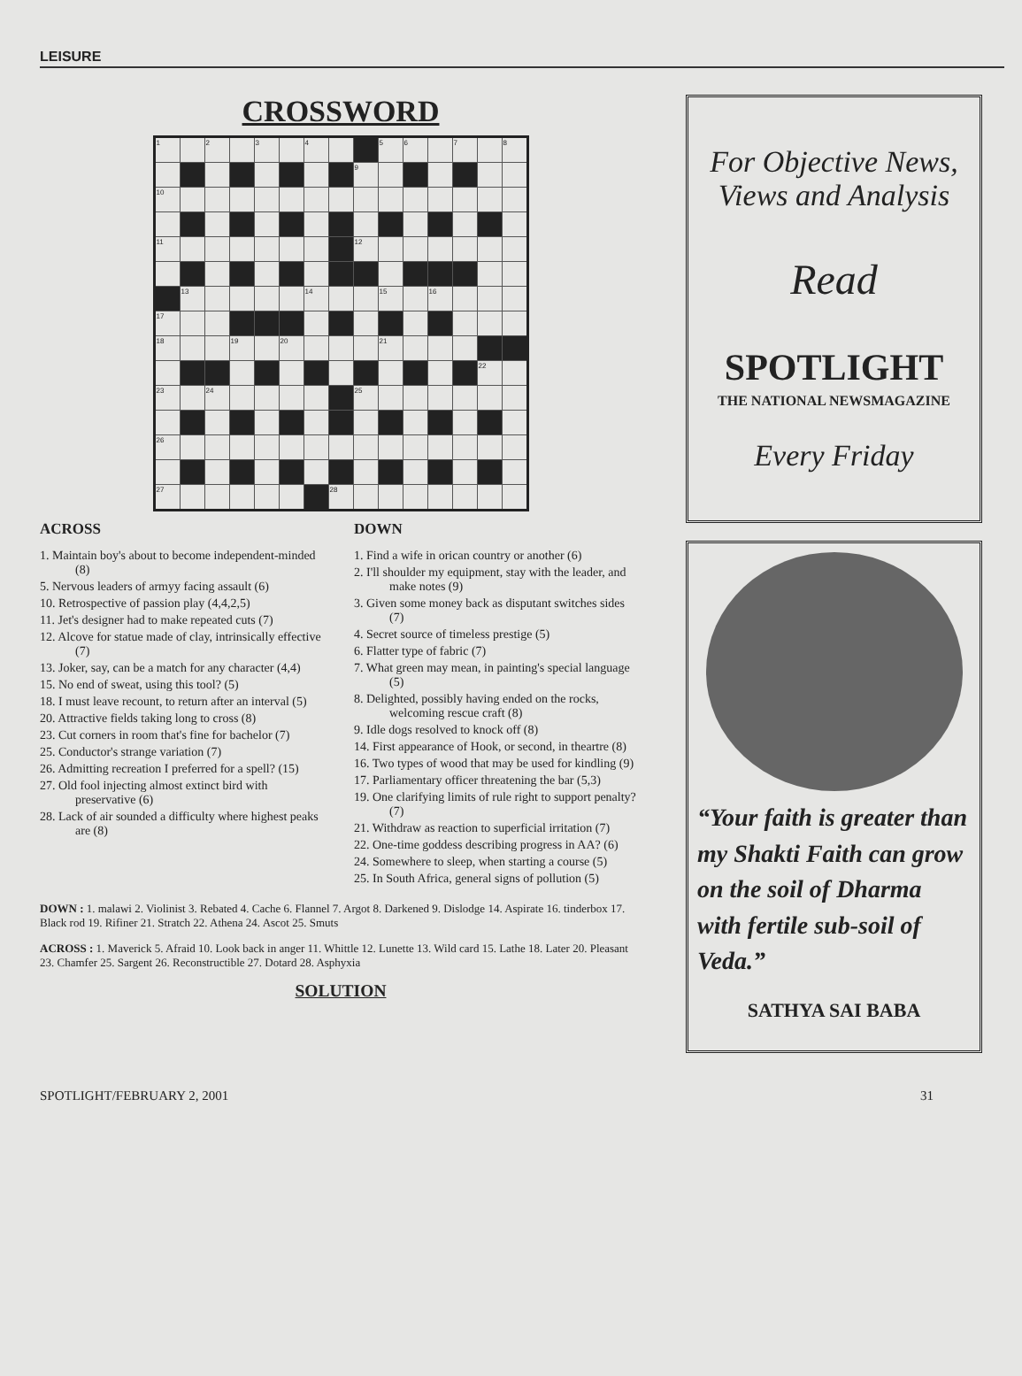LEISURE
CROSSWORD
| 1 | | 2 | | 3 | | 4 | | | 5 | 6 | | 7 | | 8 |
| | | | | | | | | 9 | | | | | | |
| 10 | | | | | | | | | | | | | | |
| 11 | | | | | | | | 12 | | | | | | |
| | 13 | | | | | 14 | | | 15 | | 16 | | | |
| 17 | | | | | | | | | | | | | | |
| 18 | | | 19 | | 20 | | | | 21 | | | | | |
| | | | | | | | | | | | | | 22 | |
| 23 | | 24 | | | | | | 25 | | | | | | |
| 26 | | | | | | | | | | | | | | |
| 27 | | | | | | | 28 | | | | | | | |
ACROSS
1. Maintain boy's about to become independent-minded (8)
5. Nervous leaders of armyy facing assault (6)
10. Retrospective of passion play (4,4,2,5)
11. Jet's designer had to make repeated cuts (7)
12. Alcove for statue made of clay, intrinsically effective (7)
13. Joker, say, can be a match for any character (4,4)
15. No end of sweat, using this tool? (5)
18. I must leave recount, to return after an interval (5)
20. Attractive fields taking long to cross (8)
23. Cut corners in room that's fine for bachelor (7)
25. Conductor's strange variation (7)
26. Admitting recreation I preferred for a spell? (15)
27. Old fool injecting almost extinct bird with preservative (6)
28. Lack of air sounded a difficulty where highest peaks are (8)
DOWN
1. Find a wife in orican country or another (6)
2. I'll shoulder my equipment, stay with the leader, and make notes (9)
3. Given some money back as disputant switches sides (7)
4. Secret source of timeless prestige (5)
6. Flatter type of fabric (7)
7. What green may mean, in painting's special language (5)
8. Delighted, possibly having ended on the rocks, welcoming rescue craft (8)
9. Idle dogs resolved to knock off (8)
14. First appearance of Hook, or second, in theartre (8)
16. Two types of wood that may be used for kindling (9)
17. Parliamentary officer threatening the bar (5,3)
19. One clarifying limits of rule right to support penalty? (7)
21. Withdraw as reaction to superficial irritation (7)
22. One-time goddess describing progress in AA? (6)
24. Somewhere to sleep, when starting a course (5)
25. In South Africa, general signs of pollution (5)
DOWN : 1. malawi 2. Violinist 3. Rebated 4. Cache 6. Flannel 7. Argot 8. Darkened 9. Dislodge 14. Aspirate 16. tinderbox 17. Black rod 19. Rifiner 21. Stratch 22. Athena 24. Ascot 25. Smuts
ACROSS : 1. Maverick 5. Afraid 10. Look back in anger 11. Whittle 12. Lunette 13. Wild card 15. Lathe 18. Later 20. Pleasant 23. Chamfer 25. Sargent 26. Reconstructible 27. Dotard 28. Asphyxia
SOLUTION
For Objective News, Views and Analysis
Read
SPOTLIGHT
THE NATIONAL NEWSMAGAZINE
Every Friday
“Your faith is greater than my Shakti Faith can grow on the soil of Dharma with fertile sub-soil of Veda.”
SATHYA SAI BABA
SPOTLIGHT/FEBRUARY 2, 2001 31